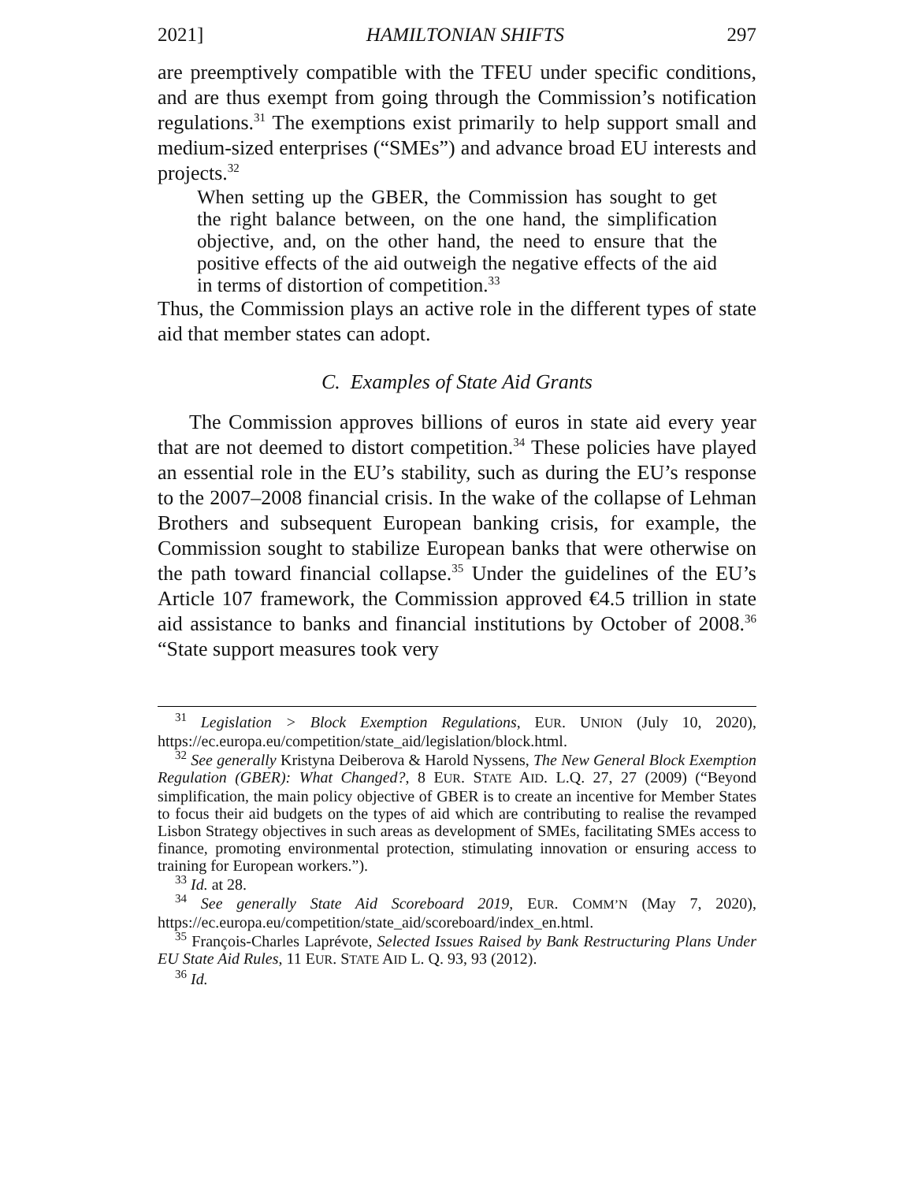2021] HAMILTONIAN SHIFTS 297
are preemptively compatible with the TFEU under specific conditions, and are thus exempt from going through the Commission’s notification regulations.<sup>31</sup> The exemptions exist primarily to help support small and medium-sized enterprises (“SMEs”) and advance broad EU interests and projects.<sup>32</sup>
When setting up the GBER, the Commission has sought to get the right balance between, on the one hand, the simplification objective, and, on the other hand, the need to ensure that the positive effects of the aid outweigh the negative effects of the aid in terms of distortion of competition.<sup>33</sup>
Thus, the Commission plays an active role in the different types of state aid that member states can adopt.
C. Examples of State Aid Grants
The Commission approves billions of euros in state aid every year that are not deemed to distort competition.<sup>34</sup> These policies have played an essential role in the EU’s stability, such as during the EU’s response to the 2007–2008 financial crisis. In the wake of the collapse of Lehman Brothers and subsequent European banking crisis, for example, the Commission sought to stabilize European banks that were otherwise on the path toward financial collapse.<sup>35</sup> Under the guidelines of the EU’s Article 107 framework, the Commission approved €4.5 trillion in state aid assistance to banks and financial institutions by October of 2008.<sup>36</sup> “State support measures took very
<sup>31</sup> Legislation > Block Exemption Regulations, EUR. UNION (July 10, 2020), https://ec.europa.eu/competition/state_aid/legislation/block.html.
<sup>32</sup> See generally Kristyna Deiberova & Harold Nyssens, The New General Block Exemption Regulation (GBER): What Changed?, 8 EUR. STATE AID. L.Q. 27, 27 (2009) (“Beyond simplification, the main policy objective of GBER is to create an incentive for Member States to focus their aid budgets on the types of aid which are contributing to realise the revamped Lisbon Strategy objectives in such areas as development of SMEs, facilitating SMEs access to finance, promoting environmental protection, stimulating innovation or ensuring access to training for European workers.”).
<sup>33</sup> Id. at 28.
<sup>34</sup> See generally State Aid Scoreboard 2019, EUR. COMM’N (May 7, 2020), https://ec.europa.eu/competition/state_aid/scoreboard/index_en.html.
<sup>35</sup> François-Charles Laprévote, Selected Issues Raised by Bank Restructuring Plans Under EU State Aid Rules, 11 EUR. STATE AID L. Q. 93, 93 (2012).
<sup>36</sup> Id.